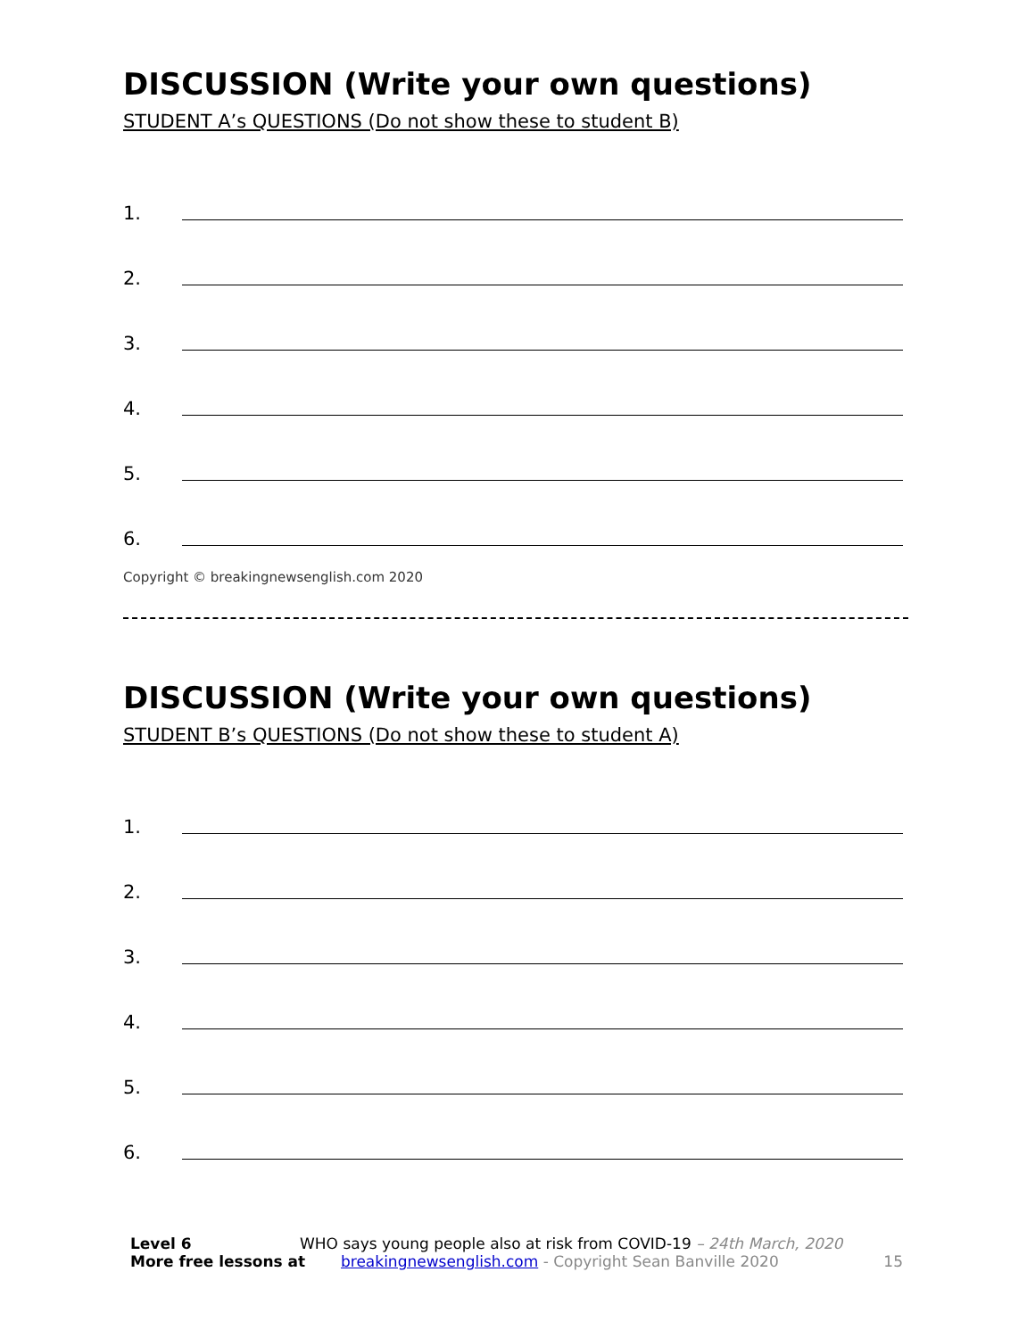DISCUSSION (Write your own questions)
STUDENT A’s QUESTIONS (Do not show these to student B)
1.
2.
3.
4.
5.
6.
Copyright © breakingnewsenglish.com 2020
DISCUSSION (Write your own questions)
STUDENT B’s QUESTIONS (Do not show these to student A)
1.
2.
3.
4.
5.
6.
Level 6 WHO says young people also at risk from COVID-19 – 24th March, 2020
More free lessons at breakingnewsenglish.com - Copyright Sean Banville 2020 15